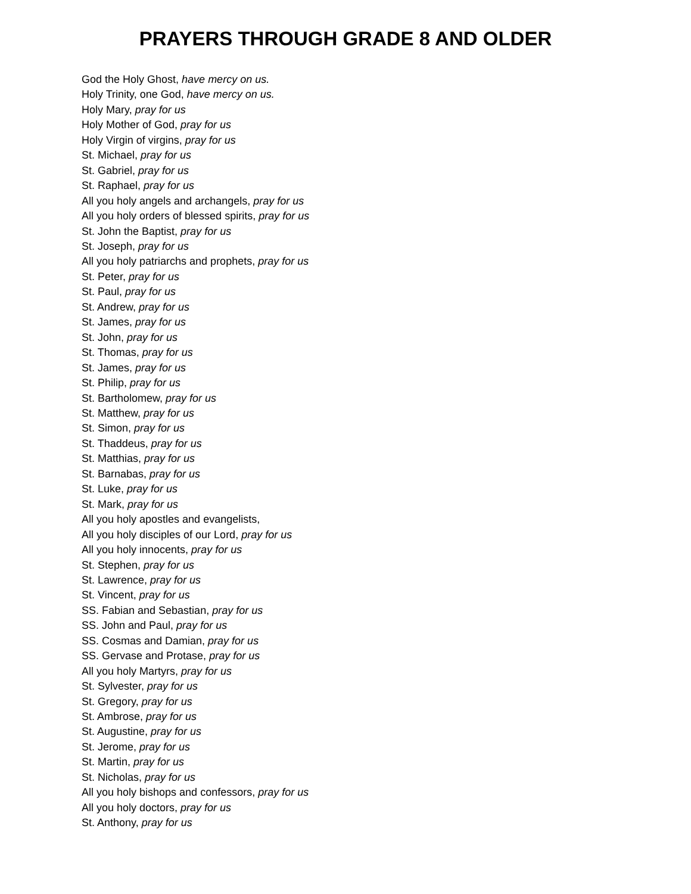PRAYERS THROUGH GRADE 8 AND OLDER
God the Holy Ghost, have mercy on us.
Holy Trinity, one God, have mercy on us.
Holy Mary, pray for us
Holy Mother of God, pray for us
Holy Virgin of virgins, pray for us
St. Michael, pray for us
St. Gabriel, pray for us
St. Raphael, pray for us
All you holy angels and archangels, pray for us
All you holy orders of blessed spirits, pray for us
St. John the Baptist, pray for us
St. Joseph, pray for us
All you holy patriarchs and prophets, pray for us
St. Peter, pray for us
St. Paul, pray for us
St. Andrew, pray for us
St. James, pray for us
St. John, pray for us
St. Thomas, pray for us
St. James, pray for us
St. Philip, pray for us
St. Bartholomew, pray for us
St. Matthew, pray for us
St. Simon, pray for us
St. Thaddeus, pray for us
St. Matthias, pray for us
St. Barnabas, pray for us
St. Luke, pray for us
St. Mark, pray for us
All you holy apostles and evangelists,
All you holy disciples of our Lord, pray for us
All you holy innocents, pray for us
St. Stephen, pray for us
St. Lawrence, pray for us
St. Vincent, pray for us
SS. Fabian and Sebastian, pray for us
SS. John and Paul, pray for us
SS. Cosmas and Damian, pray for us
SS. Gervase and Protase, pray for us
All you holy Martyrs, pray for us
St. Sylvester, pray for us
St. Gregory, pray for us
St. Ambrose, pray for us
St. Augustine, pray for us
St. Jerome, pray for us
St. Martin, pray for us
St. Nicholas, pray for us
All you holy bishops and confessors, pray for us
All you holy doctors, pray for us
St. Anthony, pray for us